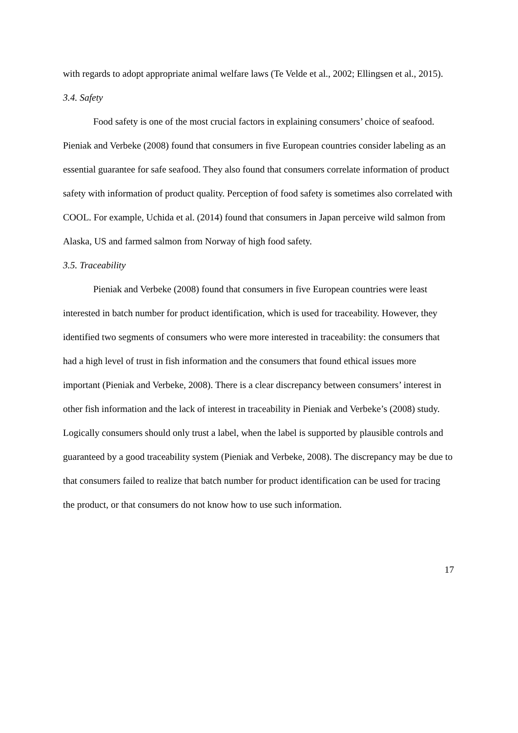with regards to adopt appropriate animal welfare laws (Te Velde et al., 2002; Ellingsen et al., 2015).
3.4. Safety
Food safety is one of the most crucial factors in explaining consumers’ choice of seafood. Pieniak and Verbeke (2008) found that consumers in five European countries consider labeling as an essential guarantee for safe seafood. They also found that consumers correlate information of product safety with information of product quality. Perception of food safety is sometimes also correlated with COOL. For example, Uchida et al. (2014) found that consumers in Japan perceive wild salmon from Alaska, US and farmed salmon from Norway of high food safety.
3.5. Traceability
Pieniak and Verbeke (2008) found that consumers in five European countries were least interested in batch number for product identification, which is used for traceability. However, they identified two segments of consumers who were more interested in traceability: the consumers that had a high level of trust in fish information and the consumers that found ethical issues more important (Pieniak and Verbeke, 2008). There is a clear discrepancy between consumers’ interest in other fish information and the lack of interest in traceability in Pieniak and Verbeke’s (2008) study. Logically consumers should only trust a label, when the label is supported by plausible controls and guaranteed by a good traceability system (Pieniak and Verbeke, 2008). The discrepancy may be due to that consumers failed to realize that batch number for product identification can be used for tracing the product, or that consumers do not know how to use such information.
17